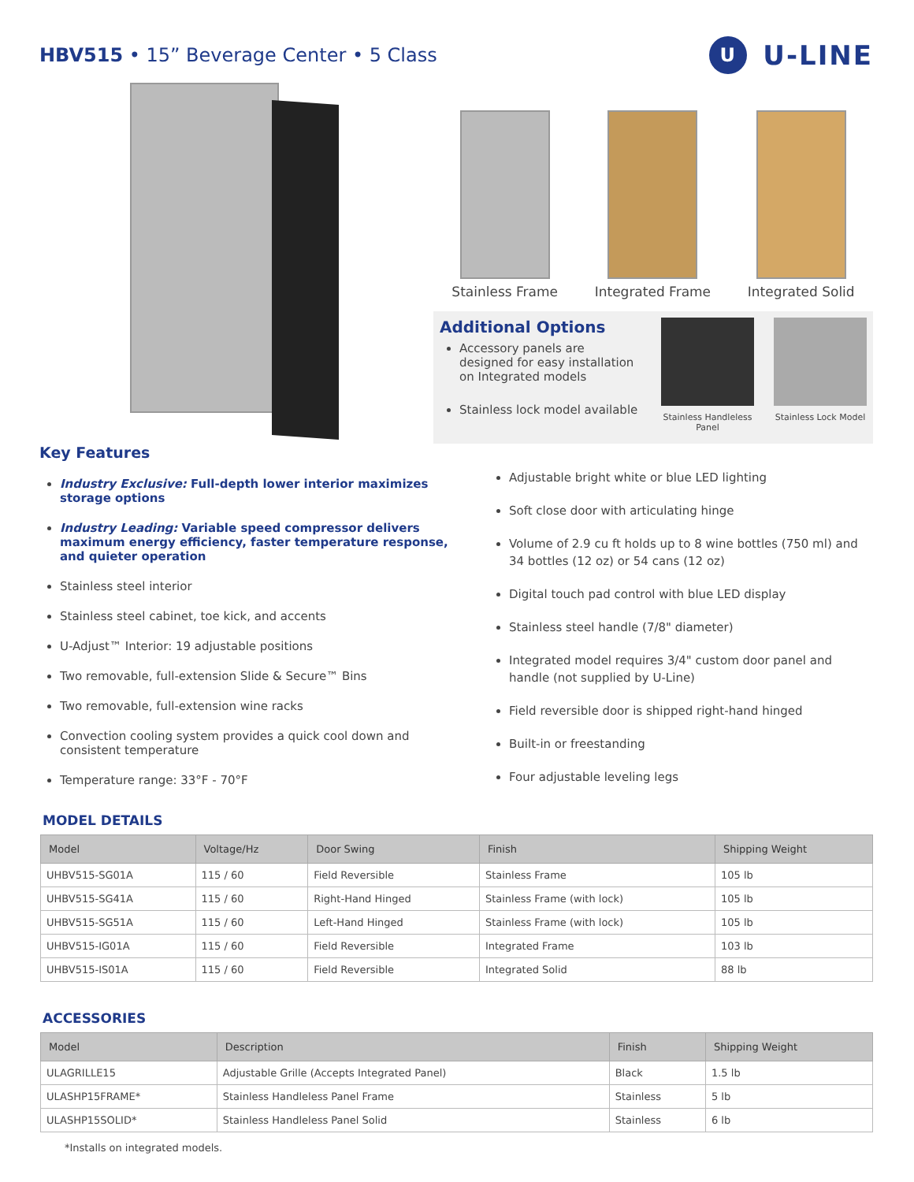HBV515 • 15” Beverage Center • 5 Class
U U-LINE
Stainless Frame Integrated Frame Integrated Solid
Additional Options
Accessory panels are designed for easy installation on Integrated models
Stainless lock model available
Stainless Handleless Panel
Stainless Lock Model
Key Features
Industry Exclusive: Full-depth lower interior maximizes storage options
Industry Leading: Variable speed compressor delivers maximum energy efficiency, faster temperature response, and quieter operation
Stainless steel interior
Stainless steel cabinet, toe kick, and accents
U-Adjust™ Interior: 19 adjustable positions
Two removable, full-extension Slide & Secure™ Bins
Two removable, full-extension wine racks
Convection cooling system provides a quick cool down and consistent temperature
Temperature range: 33°F - 70°F
Adjustable bright white or blue LED lighting
Soft close door with articulating hinge
Volume of 2.9 cu ft holds up to 8 wine bottles (750 ml) and 34 bottles (12 oz) or 54 cans (12 oz)
Digital touch pad control with blue LED display
Stainless steel handle (7/8" diameter)
Integrated model requires 3/4" custom door panel and handle (not supplied by U-Line)
Field reversible door is shipped right-hand hinged
Built-in or freestanding
Four adjustable leveling legs
MODEL DETAILS
| Model | Voltage/Hz | Door Swing | Finish | Shipping Weight |
| --- | --- | --- | --- | --- |
| UHBV515-SG01A | 115 / 60 | Field Reversible | Stainless Frame | 105 lb |
| UHBV515-SG41A | 115 / 60 | Right-Hand Hinged | Stainless Frame (with lock) | 105 lb |
| UHBV515-SG51A | 115 / 60 | Left-Hand Hinged | Stainless Frame (with lock) | 105 lb |
| UHBV515-IG01A | 115 / 60 | Field Reversible | Integrated Frame | 103 lb |
| UHBV515-IS01A | 115 / 60 | Field Reversible | Integrated Solid | 88 lb |
ACCESSORIES
| Model | Description | Finish | Shipping Weight |
| --- | --- | --- | --- |
| ULAGRILLE15 | Adjustable Grille (Accepts Integrated Panel) | Black | 1.5 lb |
| ULASHP15FRAME* | Stainless Handleless Panel Frame | Stainless | 5 lb |
| ULASHP15SOLID* | Stainless Handleless Panel Solid | Stainless | 6 lb |
*Installs on integrated models.